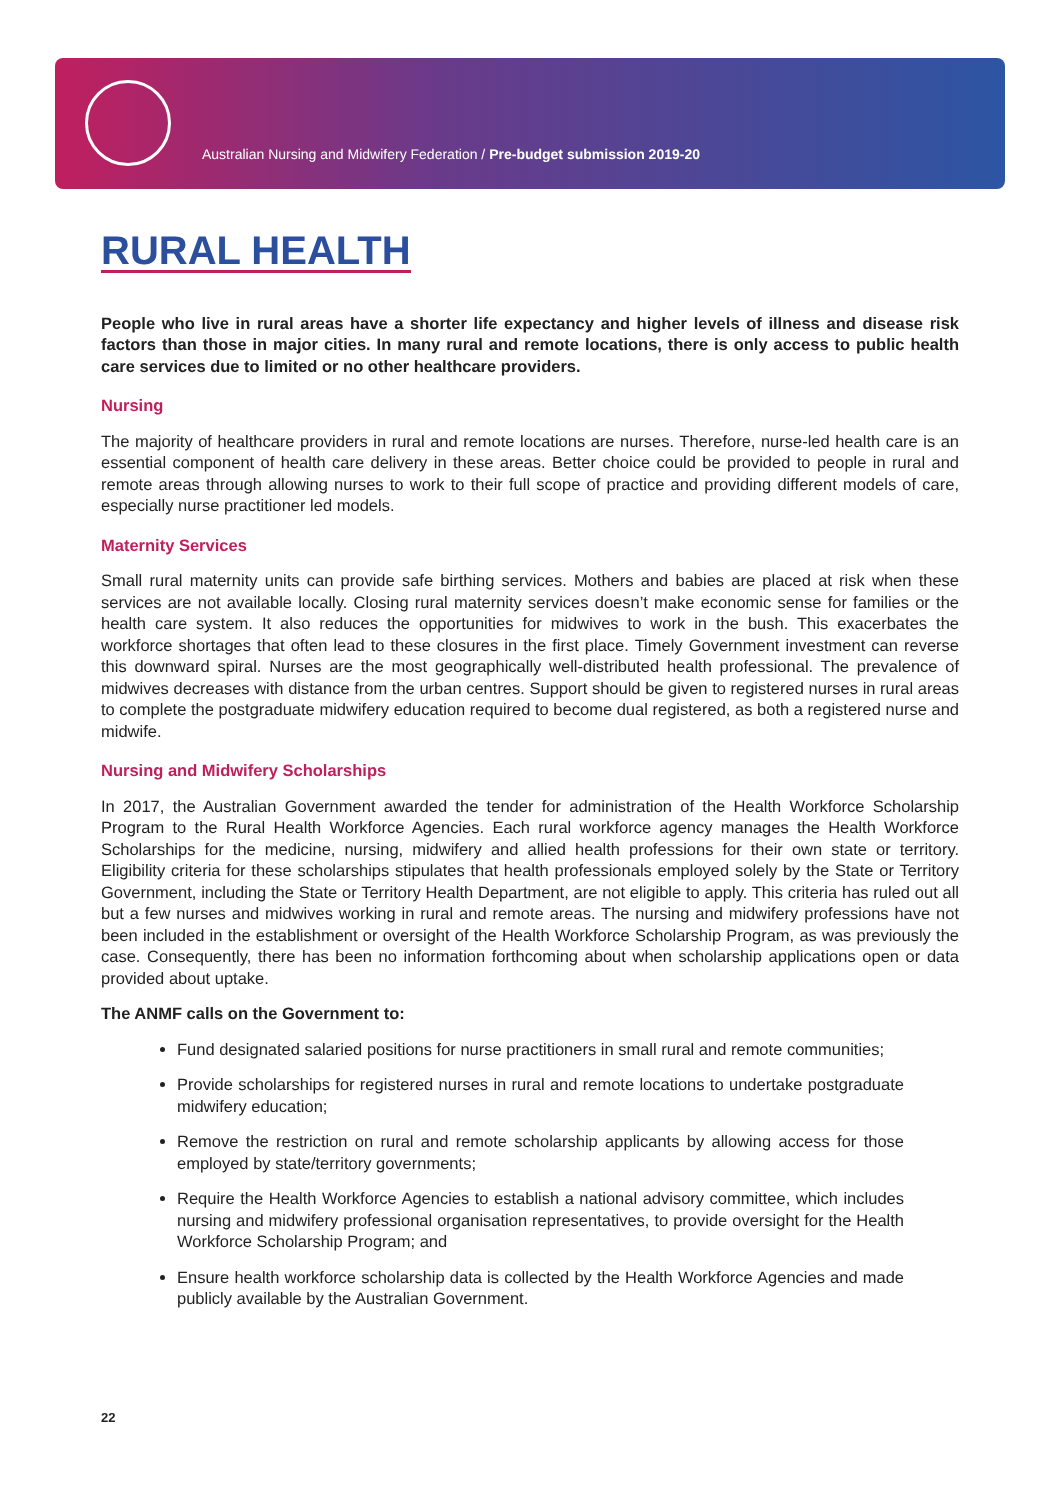Australian Nursing and Midwifery Federation / Pre-budget submission 2019-20
RURAL HEALTH
People who live in rural areas have a shorter life expectancy and higher levels of illness and disease risk factors than those in major cities. In many rural and remote locations, there is only access to public health care services due to limited or no other healthcare providers.
Nursing
The majority of healthcare providers in rural and remote locations are nurses. Therefore, nurse-led health care is an essential component of health care delivery in these areas. Better choice could be provided to people in rural and remote areas through allowing nurses to work to their full scope of practice and providing different models of care, especially nurse practitioner led models.
Maternity Services
Small rural maternity units can provide safe birthing services. Mothers and babies are placed at risk when these services are not available locally. Closing rural maternity services doesn’t make economic sense for families or the health care system. It also reduces the opportunities for midwives to work in the bush. This exacerbates the workforce shortages that often lead to these closures in the first place. Timely Government investment can reverse this downward spiral. Nurses are the most geographically well-distributed health professional. The prevalence of midwives decreases with distance from the urban centres. Support should be given to registered nurses in rural areas to complete the postgraduate midwifery education required to become dual registered, as both a registered nurse and midwife.
Nursing and Midwifery Scholarships
In 2017, the Australian Government awarded the tender for administration of the Health Workforce Scholarship Program to the Rural Health Workforce Agencies. Each rural workforce agency manages the Health Workforce Scholarships for the medicine, nursing, midwifery and allied health professions for their own state or territory. Eligibility criteria for these scholarships stipulates that health professionals employed solely by the State or Territory Government, including the State or Territory Health Department, are not eligible to apply. This criteria has ruled out all but a few nurses and midwives working in rural and remote areas. The nursing and midwifery professions have not been included in the establishment or oversight of the Health Workforce Scholarship Program, as was previously the case. Consequently, there has been no information forthcoming about when scholarship applications open or data provided about uptake.
The ANMF calls on the Government to:
Fund designated salaried positions for nurse practitioners in small rural and remote communities;
Provide scholarships for registered nurses in rural and remote locations to undertake postgraduate midwifery education;
Remove the restriction on rural and remote scholarship applicants by allowing access for those employed by state/territory governments;
Require the Health Workforce Agencies to establish a national advisory committee, which includes nursing and midwifery professional organisation representatives, to provide oversight for the Health Workforce Scholarship Program; and
Ensure health workforce scholarship data is collected by the Health Workforce Agencies and made publicly available by the Australian Government.
22